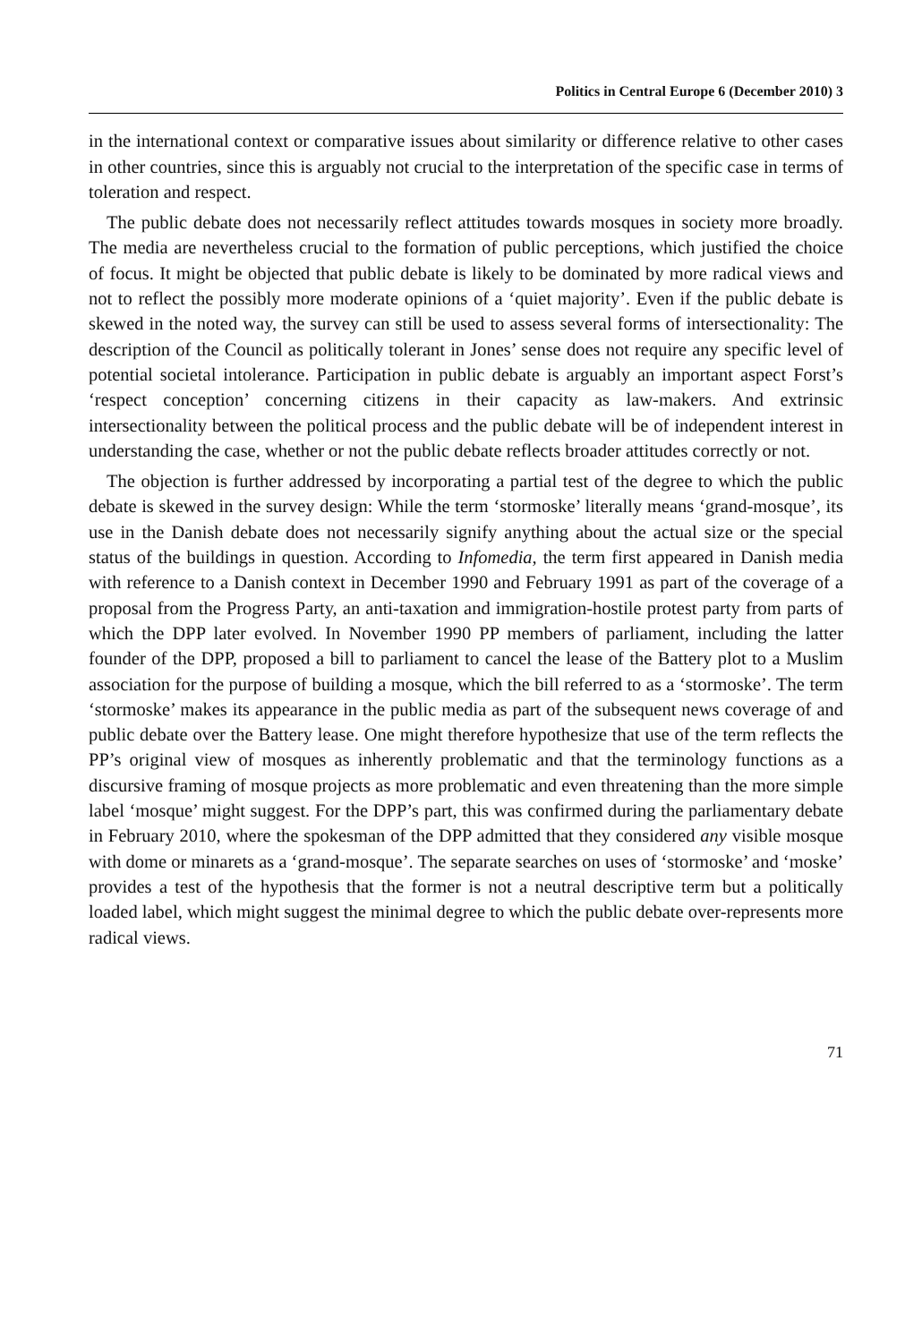Politics in Central Europe 6 (December 2010) 3
in the international context or comparative issues about similarity or difference relative to other cases in other countries, since this is arguably not crucial to the interpretation of the specific case in terms of toleration and respect.
The public debate does not necessarily reflect attitudes towards mosques in society more broadly. The media are nevertheless crucial to the formation of public perceptions, which justified the choice of focus. It might be objected that public debate is likely to be dominated by more radical views and not to reflect the possibly more moderate opinions of a ‘quiet majority’. Even if the public debate is skewed in the noted way, the survey can still be used to assess several forms of intersectionality: The description of the Council as politically tolerant in Jones’ sense does not require any specific level of potential societal intolerance. Participation in public debate is arguably an important aspect Forst’s ‘respect conception’ concerning citizens in their capacity as law-makers. And extrinsic intersectionality between the political process and the public debate will be of independent interest in understanding the case, whether or not the public debate reflects broader attitudes correctly or not.
The objection is further addressed by incorporating a partial test of the degree to which the public debate is skewed in the survey design: While the term ‘stormoske’ literally means ‘grand-mosque’, its use in the Danish debate does not necessarily signify anything about the actual size or the special status of the buildings in question. According to Infomedia, the term first appeared in Danish media with reference to a Danish context in December 1990 and February 1991 as part of the coverage of a proposal from the Progress Party, an anti-taxation and immigration-hostile protest party from parts of which the DPP later evolved. In November 1990 PP members of parliament, including the latter founder of the DPP, proposed a bill to parliament to cancel the lease of the Battery plot to a Muslim association for the purpose of building a mosque, which the bill referred to as a ‘stormoske’. The term ‘stormoske’ makes its appearance in the public media as part of the subsequent news coverage of and public debate over the Battery lease. One might therefore hypothesize that use of the term reflects the PP’s original view of mosques as inherently problematic and that the terminology functions as a discursive framing of mosque projects as more problematic and even threatening than the more simple label ‘mosque’ might suggest. For the DPP’s part, this was confirmed during the parliamentary debate in February 2010, where the spokesman of the DPP admitted that they considered any visible mosque with dome or minarets as a ‘grand-mosque’. The separate searches on uses of ‘stormoske’ and ‘moske’ provides a test of the hypothesis that the former is not a neutral descriptive term but a politically loaded label, which might suggest the minimal degree to which the public debate over-represents more radical views.
71